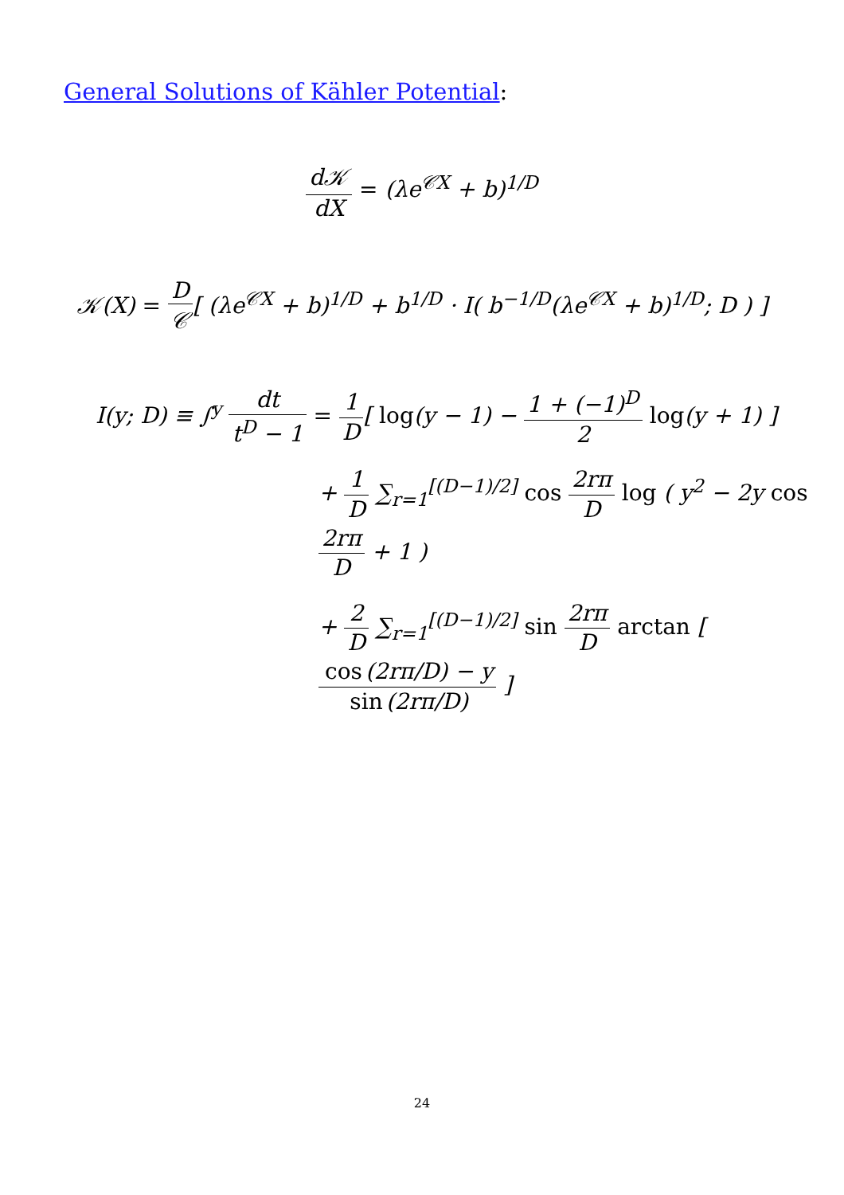General Solutions of Kähler Potential:
d𝒦 dX = (λe<sup>𝒞X</sup> + b)<sup>1/D</sup>
𝒦(X) = D 𝒞[ (λe<sup>𝒞X</sup> + b)<sup>1/D</sup> + b<sup>1/D</sup> · I( b<sup>−1/D</sup>(λe<sup>𝒞X</sup> + b)<sup>1/D</sup>; D ) ]
I(y; D) ≡ ∫<sup>y</sup> dt t<sup>D</sup> − 1 = 1 D[ log(y − 1) − 1 + (−1)<sup>D</sup> 2 log(y + 1) ]
+ 1 D ∑<sub>r=1</sub><sup>[(D−1)/2]</sup> cos 2rπ D log ( y<sup>2</sup> − 2y cos 2rπ D + 1 )
+ 2 D ∑<sub>r=1</sub><sup>[(D−1)/2]</sup> sin 2rπ D arctan [ cos (2rπ/D) − y sin (2rπ/D) ]
24